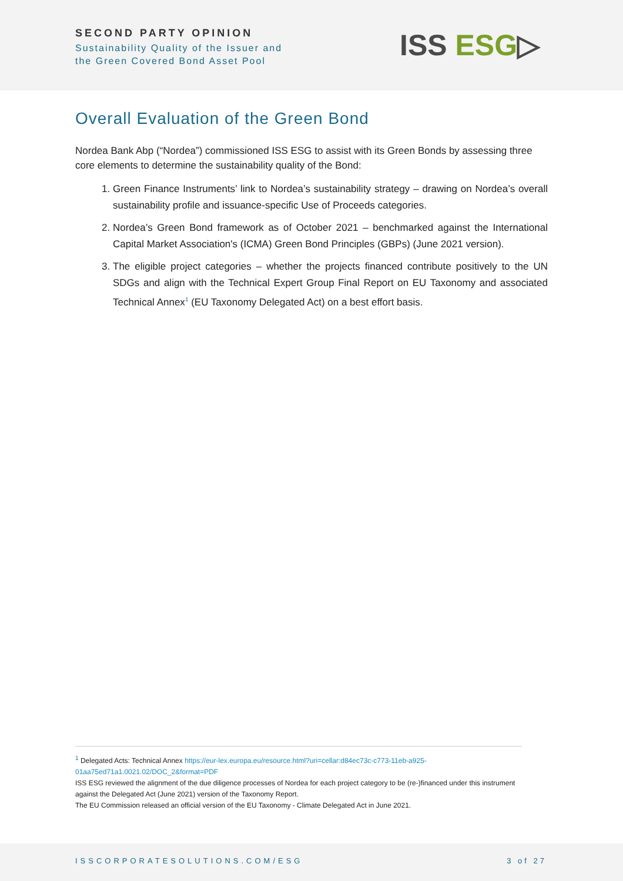SECOND PARTY OPINION
Sustainability Quality of the Issuer and
the Green Covered Bond Asset Pool
ISS ESG▷
Overall Evaluation of the Green Bond
Nordea Bank Abp (“Nordea”) commissioned ISS ESG to assist with its Green Bonds by assessing three core elements to determine the sustainability quality of the Bond:
1. Green Finance Instruments’ link to Nordea’s sustainability strategy – drawing on Nordea’s overall sustainability profile and issuance-specific Use of Proceeds categories.
2. Nordea’s Green Bond framework as of October 2021 – benchmarked against the International Capital Market Association's (ICMA) Green Bond Principles (GBPs) (June 2021 version).
3. The eligible project categories – whether the projects financed contribute positively to the UN SDGs and align with the Technical Expert Group Final Report on EU Taxonomy and associated Technical Annex<sup>1</sup> (EU Taxonomy Delegated Act) on a best effort basis.
<sup>1</sup> Delegated Acts: Technical Annex https://eur-lex.europa.eu/resource.html?uri=cellar:d84ec73c-c773-11eb-a925-01aa75ed71a1.0021.02/DOC_2&format=PDF
ISS ESG reviewed the alignment of the due diligence processes of Nordea for each project category to be (re-)financed under this instrument against the Delegated Act (June 2021) version of the Taxonomy Report.
The EU Commission released an official version of the EU Taxonomy - Climate Delegated Act in June 2021.
ISSCORPORATESOLUTIONS.COM/ESG 3 of 27